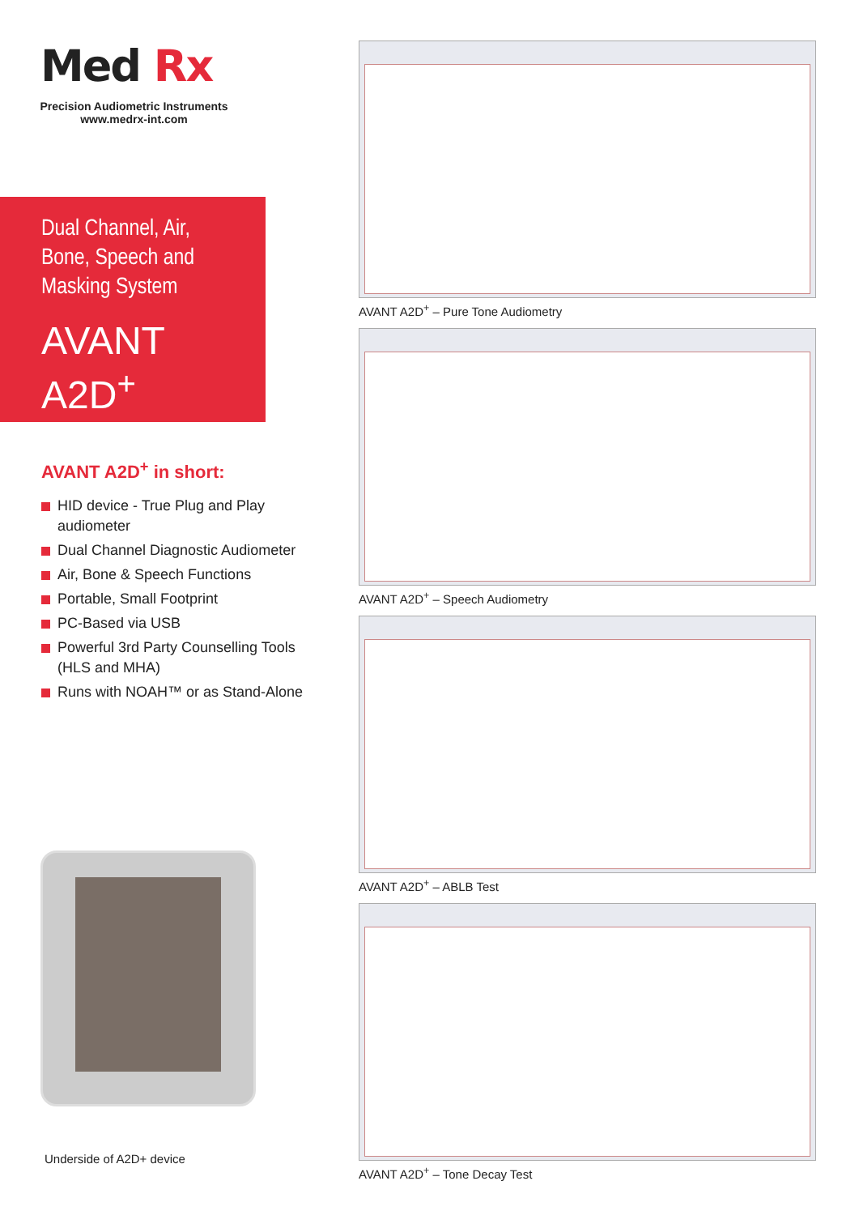Med Rx
Precision Audiometric Instruments
www.medrx-int.com
Dual Channel, Air,
Bone, Speech and
Masking System
AVANT
A2D<sup>+</sup>
AVANT A2D<sup>+</sup> in short:
HID device - True Plug and Play audiometer
Dual Channel Diagnostic Audiometer
Air, Bone & Speech Functions
Portable, Small Footprint
PC-Based via USB
Powerful 3rd Party Counselling Tools (HLS and MHA)
Runs with NOAH™ or as Stand-Alone
Underside of A2D+ device
AVANT A2D<sup>+</sup> – Pure Tone Audiometry
AVANT A2D<sup>+</sup> – Speech Audiometry
AVANT A2D<sup>+</sup> – ABLB Test
AVANT A2D<sup>+</sup> – Tone Decay Test